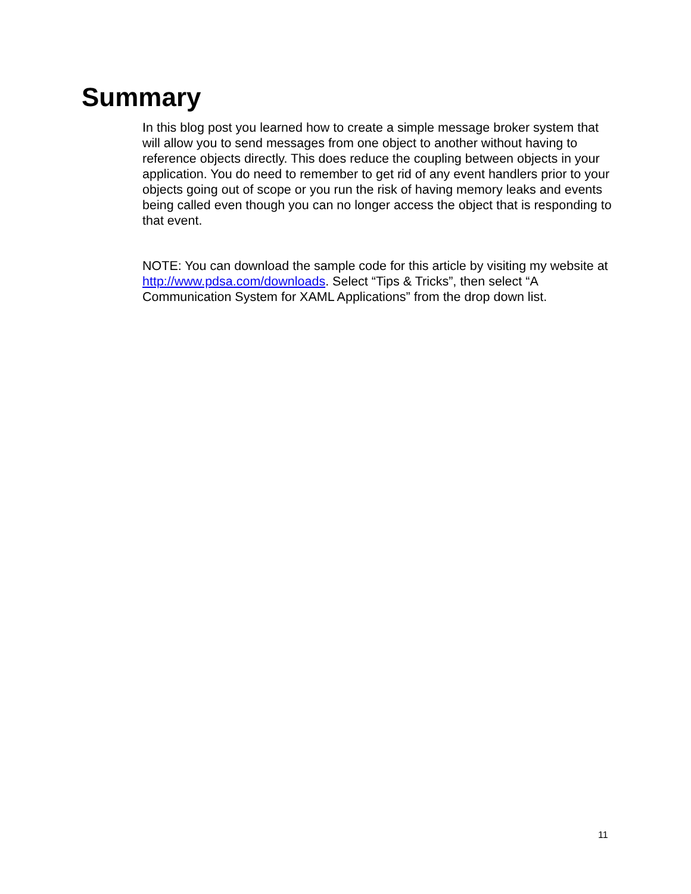Summary
In this blog post you learned how to create a simple message broker system that will allow you to send messages from one object to another without having to reference objects directly. This does reduce the coupling between objects in your application. You do need to remember to get rid of any event handlers prior to your objects going out of scope or you run the risk of having memory leaks and events being called even though you can no longer access the object that is responding to that event.
NOTE: You can download the sample code for this article by visiting my website at http://www.pdsa.com/downloads. Select “Tips & Tricks”, then select “A Communication System for XAML Applications” from the drop down list.
11